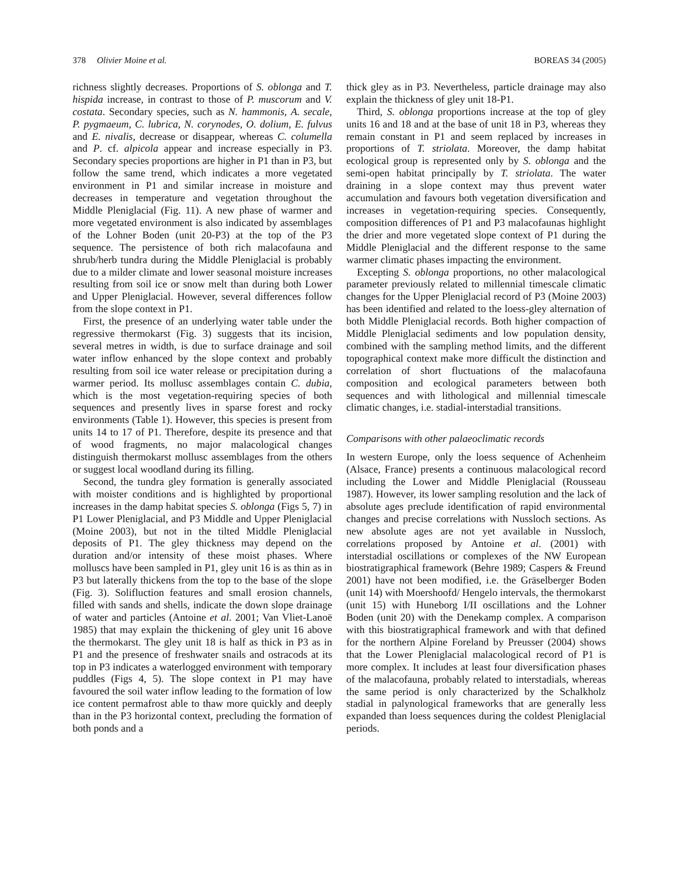378 Olivier Moine et al. BOREAS 34 (2005)
richness slightly decreases. Proportions of S. oblonga and T. hispida increase, in contrast to those of P. muscorum and V. costata. Secondary species, such as N. hammonis, A. secale, P. pygmaeum, C. lubrica, N. corynodes, O. dolium, E. fulvus and E. nivalis, decrease or disappear, whereas C. columella and P. cf. alpicola appear and increase especially in P3. Secondary species proportions are higher in P1 than in P3, but follow the same trend, which indicates a more vegetated environment in P1 and similar increase in moisture and decreases in temperature and vegetation throughout the Middle Pleniglacial (Fig. 11). A new phase of warmer and more vegetated environment is also indicated by assemblages of the Lohner Boden (unit 20-P3) at the top of the P3 sequence. The persistence of both rich malacofauna and shrub/herb tundra during the Middle Pleniglacial is probably due to a milder climate and lower seasonal moisture increases resulting from soil ice or snow melt than during both Lower and Upper Pleniglacial. However, several differences follow from the slope context in P1.
First, the presence of an underlying water table under the regressive thermokarst (Fig. 3) suggests that its incision, several metres in width, is due to surface drainage and soil water inflow enhanced by the slope context and probably resulting from soil ice water release or precipitation during a warmer period. Its mollusc assemblages contain C. dubia, which is the most vegetation-requiring species of both sequences and presently lives in sparse forest and rocky environments (Table 1). However, this species is present from units 14 to 17 of P1. Therefore, despite its presence and that of wood fragments, no major malacological changes distinguish thermokarst mollusc assemblages from the others or suggest local woodland during its filling.
Second, the tundra gley formation is generally associated with moister conditions and is highlighted by proportional increases in the damp habitat species S. oblonga (Figs 5, 7) in P1 Lower Pleniglacial, and P3 Middle and Upper Pleniglacial (Moine 2003), but not in the tilted Middle Pleniglacial deposits of P1. The gley thickness may depend on the duration and/or intensity of these moist phases. Where molluscs have been sampled in P1, gley unit 16 is as thin as in P3 but laterally thickens from the top to the base of the slope (Fig. 3). Solifluction features and small erosion channels, filled with sands and shells, indicate the down slope drainage of water and particles (Antoine et al. 2001; Van Vliet-Lanoë 1985) that may explain the thickening of gley unit 16 above the thermokarst. The gley unit 18 is half as thick in P3 as in P1 and the presence of freshwater snails and ostracods at its top in P3 indicates a waterlogged environment with temporary puddles (Figs 4, 5). The slope context in P1 may have favoured the soil water inflow leading to the formation of low ice content permafrost able to thaw more quickly and deeply than in the P3 horizontal context, precluding the formation of both ponds and a
thick gley as in P3. Nevertheless, particle drainage may also explain the thickness of gley unit 18-P1.
Third, S. oblonga proportions increase at the top of gley units 16 and 18 and at the base of unit 18 in P3, whereas they remain constant in P1 and seem replaced by increases in proportions of T. striolata. Moreover, the damp habitat ecological group is represented only by S. oblonga and the semi-open habitat principally by T. striolata. The water draining in a slope context may thus prevent water accumulation and favours both vegetation diversification and increases in vegetation-requiring species. Consequently, composition differences of P1 and P3 malacofaunas highlight the drier and more vegetated slope context of P1 during the Middle Pleniglacial and the different response to the same warmer climatic phases impacting the environment.
Excepting S. oblonga proportions, no other malacological parameter previously related to millennial timescale climatic changes for the Upper Pleniglacial record of P3 (Moine 2003) has been identified and related to the loess-gley alternation of both Middle Pleniglacial records. Both higher compaction of Middle Pleniglacial sediments and low population density, combined with the sampling method limits, and the different topographical context make more difficult the distinction and correlation of short fluctuations of the malacofauna composition and ecological parameters between both sequences and with lithological and millennial timescale climatic changes, i.e. stadial-interstadial transitions.
Comparisons with other palaeoclimatic records
In western Europe, only the loess sequence of Achenheim (Alsace, France) presents a continuous malacological record including the Lower and Middle Pleniglacial (Rousseau 1987). However, its lower sampling resolution and the lack of absolute ages preclude identification of rapid environmental changes and precise correlations with Nussloch sections. As new absolute ages are not yet available in Nussloch, correlations proposed by Antoine et al. (2001) with interstadial oscillations or complexes of the NW European biostratigraphical framework (Behre 1989; Caspers & Freund 2001) have not been modified, i.e. the Gräselberger Boden (unit 14) with Moershoofd/ Hengelo intervals, the thermokarst (unit 15) with Huneborg I/II oscillations and the Lohner Boden (unit 20) with the Denekamp complex. A comparison with this biostratigraphical framework and with that defined for the northern Alpine Foreland by Preusser (2004) shows that the Lower Pleniglacial malacological record of P1 is more complex. It includes at least four diversification phases of the malacofauna, probably related to interstadials, whereas the same period is only characterized by the Schalkholz stadial in palynological frameworks that are generally less expanded than loess sequences during the coldest Pleniglacial periods.